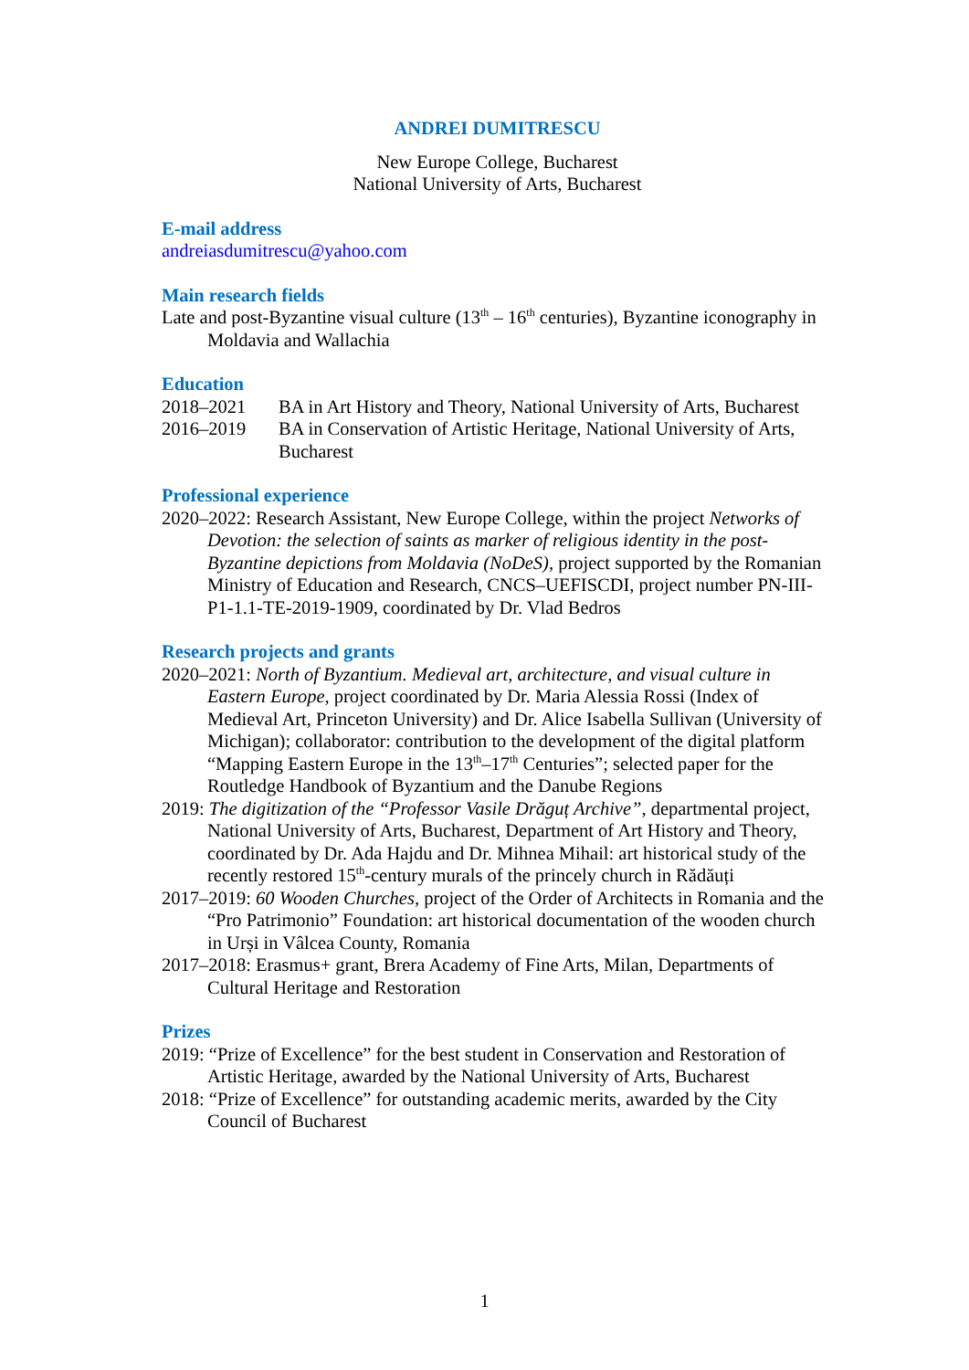ANDREI DUMITRESCU
New Europe College, Bucharest
National University of Arts, Bucharest
E-mail address
andreiasdumitrescu@yahoo.com
Main research fields
Late and post-Byzantine visual culture (13<sup>th</sup> – 16<sup>th</sup> centuries), Byzantine iconography in Moldavia and Wallachia
Education
2018–2021 BA in Art History and Theory, National University of Arts, Bucharest
2016–2019 BA in Conservation of Artistic Heritage, National University of Arts, Bucharest
Professional experience
2020–2022: Research Assistant, New Europe College, within the project Networks of Devotion: the selection of saints as marker of religious identity in the post-Byzantine depictions from Moldavia (NoDeS), project supported by the Romanian Ministry of Education and Research, CNCS–UEFISCDI, project number PN-III-P1-1.1-TE-2019-1909, coordinated by Dr. Vlad Bedros
Research projects and grants
2020–2021: North of Byzantium. Medieval art, architecture, and visual culture in Eastern Europe, project coordinated by Dr. Maria Alessia Rossi (Index of Medieval Art, Princeton University) and Dr. Alice Isabella Sullivan (University of Michigan); collaborator: contribution to the development of the digital platform “Mapping Eastern Europe in the 13<sup>th</sup>–17<sup>th</sup> Centuries”; selected paper for the Routledge Handbook of Byzantium and the Danube Regions
2019: The digitization of the “Professor Vasile Drăguț Archive”, departmental project, National University of Arts, Bucharest, Department of Art History and Theory, coordinated by Dr. Ada Hajdu and Dr. Mihnea Mihail: art historical study of the recently restored 15<sup>th</sup>-century murals of the princely church in Rădăuți
2017–2019: 60 Wooden Churches, project of the Order of Architects in Romania and the “Pro Patrimonio” Foundation: art historical documentation of the wooden church in Urși in Vâlcea County, Romania
2017–2018: Erasmus+ grant, Brera Academy of Fine Arts, Milan, Departments of Cultural Heritage and Restoration
Prizes
2019: “Prize of Excellence” for the best student in Conservation and Restoration of Artistic Heritage, awarded by the National University of Arts, Bucharest
2018: “Prize of Excellence” for outstanding academic merits, awarded by the City Council of Bucharest
1